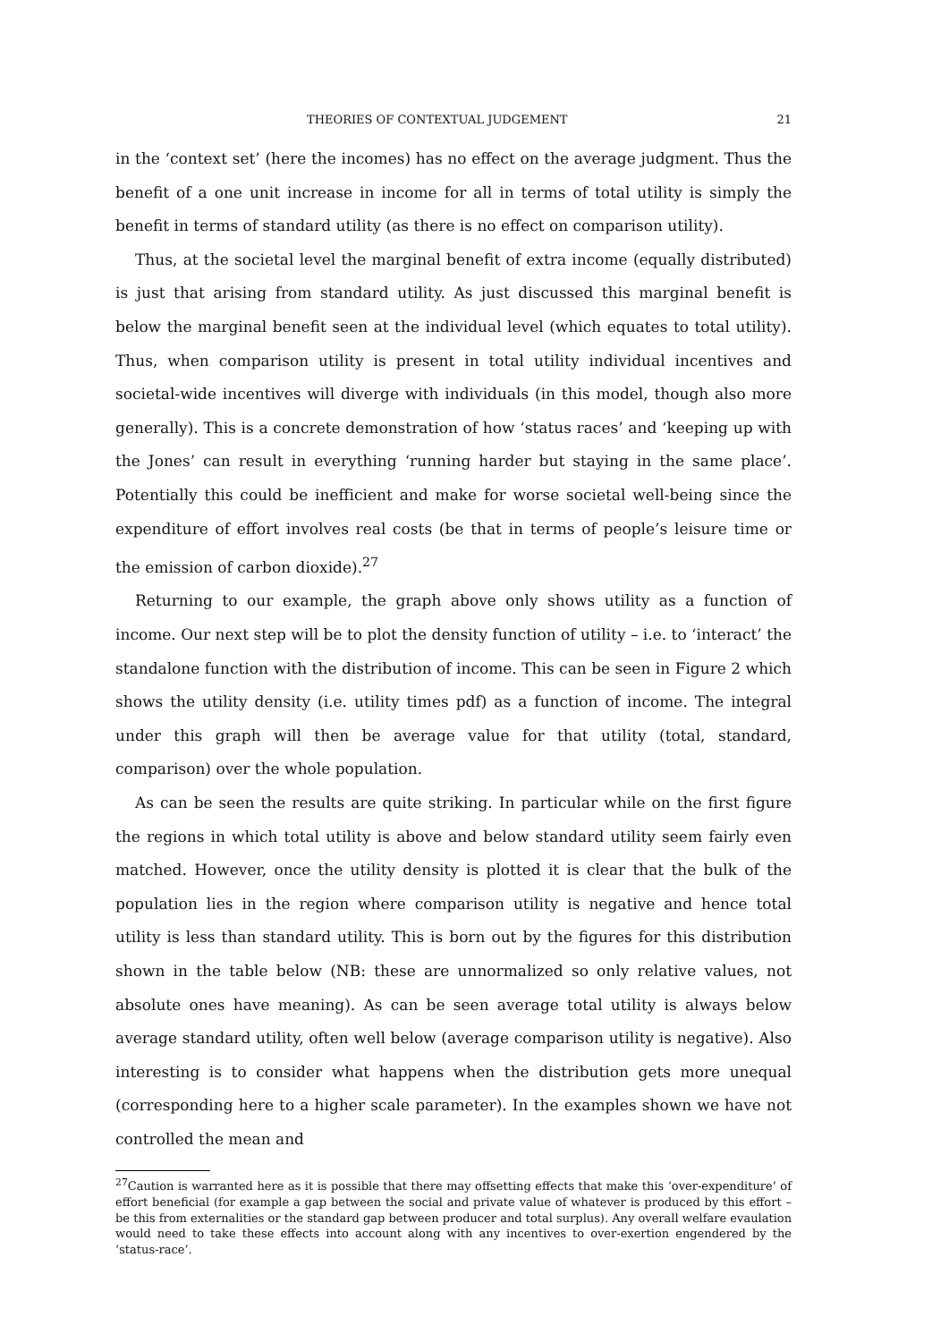THEORIES OF CONTEXTUAL JUDGEMENT 21
in the ‘context set’ (here the incomes) has no effect on the average judgment. Thus the benefit of a one unit increase in income for all in terms of total utility is simply the benefit in terms of standard utility (as there is no effect on comparison utility).
Thus, at the societal level the marginal benefit of extra income (equally distributed) is just that arising from standard utility. As just discussed this marginal benefit is below the marginal benefit seen at the individual level (which equates to total utility). Thus, when comparison utility is present in total utility individual incentives and societal-wide incentives will diverge with individuals (in this model, though also more generally). This is a concrete demonstration of how ‘status races’ and ‘keeping up with the Jones’ can result in everything ‘running harder but staying in the same place’. Potentially this could be inefficient and make for worse societal well-being since the expenditure of effort involves real costs (be that in terms of people’s leisure time or the emission of carbon dioxide).<sup>27</sup>
Returning to our example, the graph above only shows utility as a function of income. Our next step will be to plot the density function of utility – i.e. to ‘interact’ the standalone function with the distribution of income. This can be seen in Figure 2 which shows the utility density (i.e. utility times pdf) as a function of income. The integral under this graph will then be average value for that utility (total, standard, comparison) over the whole population.
As can be seen the results are quite striking. In particular while on the first figure the regions in which total utility is above and below standard utility seem fairly even matched. However, once the utility density is plotted it is clear that the bulk of the population lies in the region where comparison utility is negative and hence total utility is less than standard utility. This is born out by the figures for this distribution shown in the table below (NB: these are unnormalized so only relative values, not absolute ones have meaning). As can be seen average total utility is always below average standard utility, often well below (average comparison utility is negative). Also interesting is to consider what happens when the distribution gets more unequal (corresponding here to a higher scale parameter). In the examples shown we have not controlled the mean and
<sup>27</sup> Caution is warranted here as it is possible that there may offsetting effects that make this ‘over-expenditure’ of effort beneficial (for example a gap between the social and private value of whatever is produced by this effort – be this from externalities or the standard gap between producer and total surplus). Any overall welfare evaulation would need to take these effects into account along with any incentives to over-exertion engendered by the ‘status-race’.